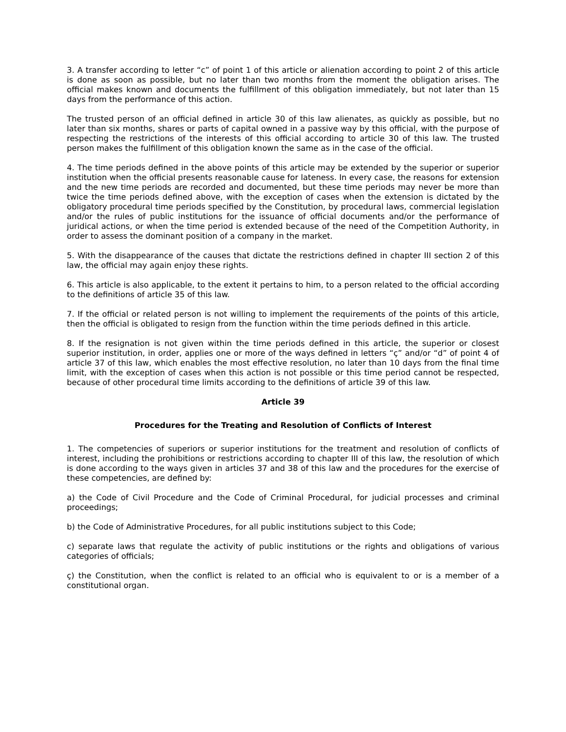3. A transfer according to letter “c” of point 1 of this article or alienation according to point 2 of this article is done as soon as possible, but no later than two months from the moment the obligation arises. The official makes known and documents the fulfillment of this obligation immediately, but not later than 15 days from the performance of this action.
The trusted person of an official defined in article 30 of this law alienates, as quickly as possible, but no later than six months, shares or parts of capital owned in a passive way by this official, with the purpose of respecting the restrictions of the interests of this official according to article 30 of this law. The trusted person makes the fulfillment of this obligation known the same as in the case of the official.
4. The time periods defined in the above points of this article may be extended by the superior or superior institution when the official presents reasonable cause for lateness. In every case, the reasons for extension and the new time periods are recorded and documented, but these time periods may never be more than twice the time periods defined above, with the exception of cases when the extension is dictated by the obligatory procedural time periods specified by the Constitution, by procedural laws, commercial legislation and/or the rules of public institutions for the issuance of official documents and/or the performance of juridical actions, or when the time period is extended because of the need of the Competition Authority, in order to assess the dominant position of a company in the market.
5. With the disappearance of the causes that dictate the restrictions defined in chapter III section 2 of this law, the official may again enjoy these rights.
6. This article is also applicable, to the extent it pertains to him, to a person related to the official according to the definitions of article 35 of this law.
7. If the official or related person is not willing to implement the requirements of the points of this article, then the official is obligated to resign from the function within the time periods defined in this article.
8. If the resignation is not given within the time periods defined in this article, the superior or closest superior institution, in order, applies one or more of the ways defined in letters “ç” and/or “d” of point 4 of article 37 of this law, which enables the most effective resolution, no later than 10 days from the final time limit, with the exception of cases when this action is not possible or this time period cannot be respected, because of other procedural time limits according to the definitions of article 39 of this law.
Article 39
Procedures for the Treating and Resolution of Conflicts of Interest
1. The competencies of superiors or superior institutions for the treatment and resolution of conflicts of interest, including the prohibitions or restrictions according to chapter III of this law, the resolution of which is done according to the ways given in articles 37 and 38 of this law and the procedures for the exercise of these competencies, are defined by:
a) the Code of Civil Procedure and the Code of Criminal Procedural, for judicial processes and criminal proceedings;
b) the Code of Administrative Procedures, for all public institutions subject to this Code;
c) separate laws that regulate the activity of public institutions or the rights and obligations of various categories of officials;
ç) the Constitution, when the conflict is related to an official who is equivalent to or is a member of a constitutional organ.